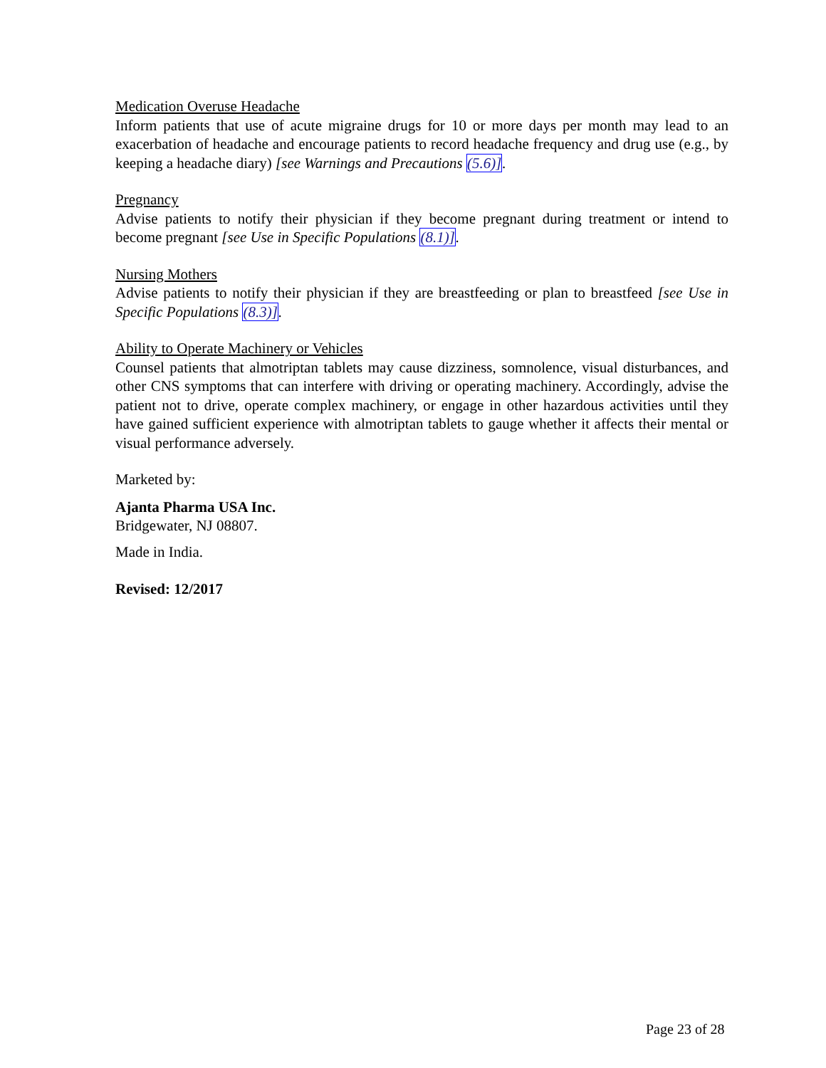Medication Overuse Headache
Inform patients that use of acute migraine drugs for 10 or more days per month may lead to an exacerbation of headache and encourage patients to record headache frequency and drug use (e.g., by keeping a headache diary) [see Warnings and Precautions (5.6)].
Pregnancy
Advise patients to notify their physician if they become pregnant during treatment or intend to become pregnant [see Use in Specific Populations (8.1)].
Nursing Mothers
Advise patients to notify their physician if they are breastfeeding or plan to breastfeed [see Use in Specific Populations (8.3)].
Ability to Operate Machinery or Vehicles
Counsel patients that almotriptan tablets may cause dizziness, somnolence, visual disturbances, and other CNS symptoms that can interfere with driving or operating machinery. Accordingly, advise the patient not to drive, operate complex machinery, or engage in other hazardous activities until they have gained sufficient experience with almotriptan tablets to gauge whether it affects their mental or visual performance adversely.
Marketed by:
Ajanta Pharma USA Inc.
Bridgewater, NJ 08807.
Made in India.
Revised: 12/2017
Page 23 of 28